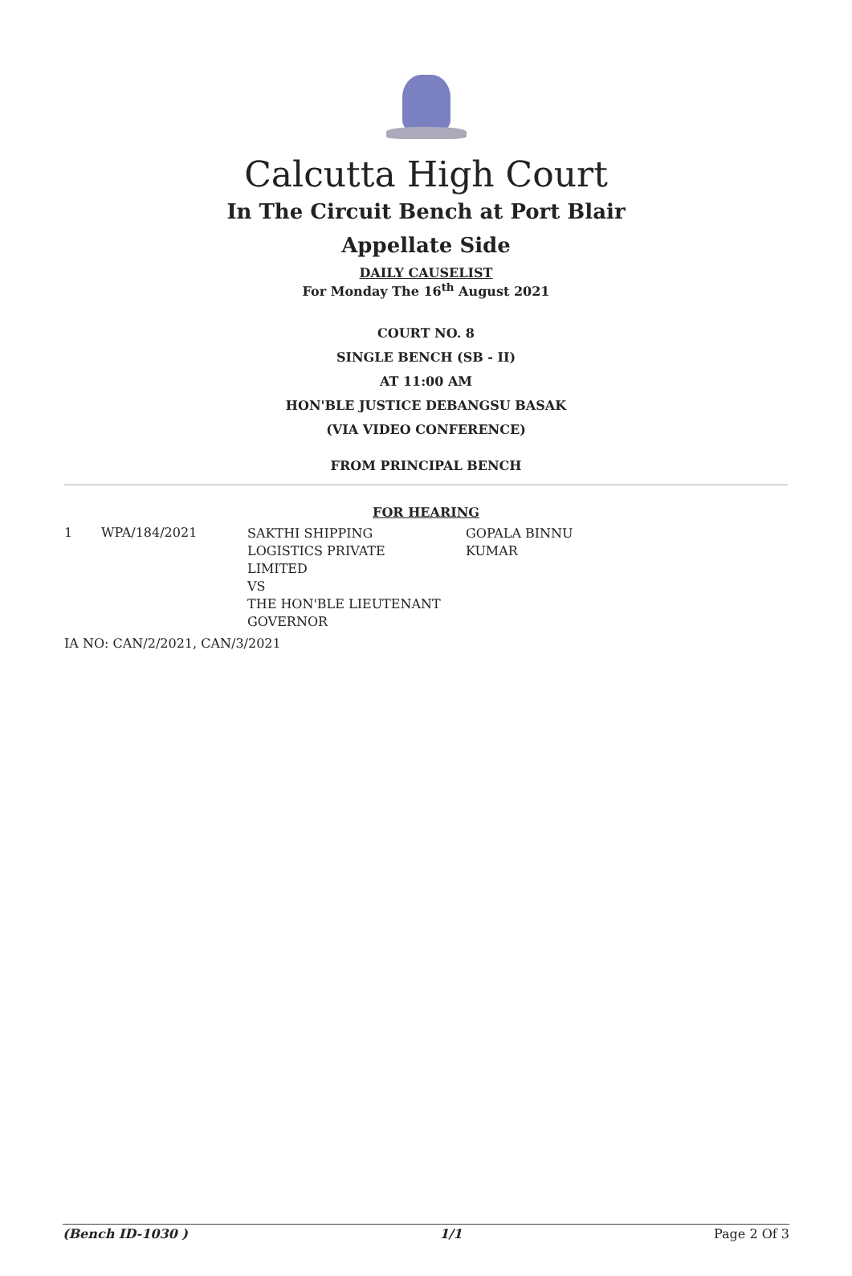Calcutta High Court
In The Circuit Bench at Port Blair
Appellate Side
DAILY CAUSELIST
For Monday The 16<sup>th</sup> August 2021
COURT NO. 8
SINGLE BENCH (SB - II)
AT 11:00 AM
HON'BLE JUSTICE DEBANGSU BASAK
(VIA VIDEO CONFERENCE)
FROM PRINCIPAL BENCH
FOR HEARING
| 1 | WPA/184/2021 | SAKTHI SHIPPING LOGISTICS PRIVATE LIMITED VS THE HON'BLE LIEUTENANT GOVERNOR | GOPALA BINNU KUMAR |
IA NO: CAN/2/2021, CAN/3/2021
(Bench ID-1030 ) 1/1 Page 2 Of 3